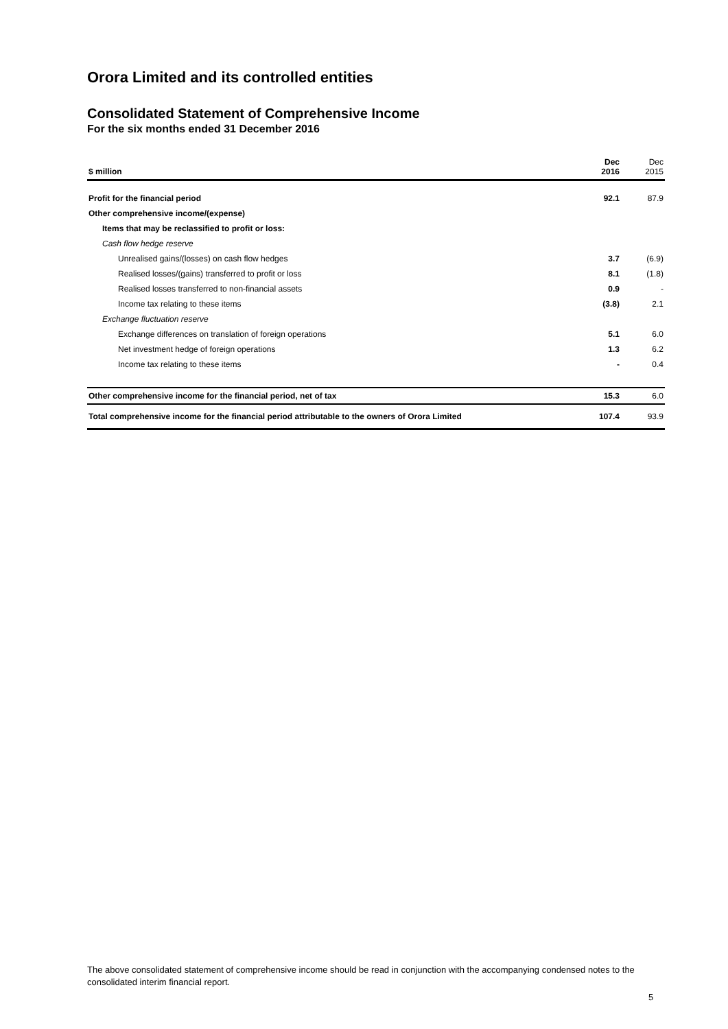Orora Limited and its controlled entities
Consolidated Statement of Comprehensive Income
For the six months ended 31 December 2016
| $ million | Dec 2016 | Dec 2015 |
| --- | --- | --- |
| Profit for the financial period | 92.1 | 87.9 |
| Other comprehensive income/(expense) | | |
| Items that may be reclassified to profit or loss: | | |
| Cash flow hedge reserve | | |
| Unrealised gains/(losses) on cash flow hedges | 3.7 | (6.9) |
| Realised losses/(gains) transferred to profit or loss | 8.1 | (1.8) |
| Realised losses transferred to non-financial assets | 0.9 | - |
| Income tax relating to these items | (3.8) | 2.1 |
| Exchange fluctuation reserve | | |
| Exchange differences on translation of foreign operations | 5.1 | 6.0 |
| Net investment hedge of foreign operations | 1.3 | 6.2 |
| Income tax relating to these items | - | 0.4 |
| Other comprehensive income for the financial period, net of tax | 15.3 | 6.0 |
| Total comprehensive income for the financial period attributable to the owners of Orora Limited | 107.4 | 93.9 |
The above consolidated statement of comprehensive income should be read in conjunction with the accompanying condensed notes to the consolidated interim financial report.
5